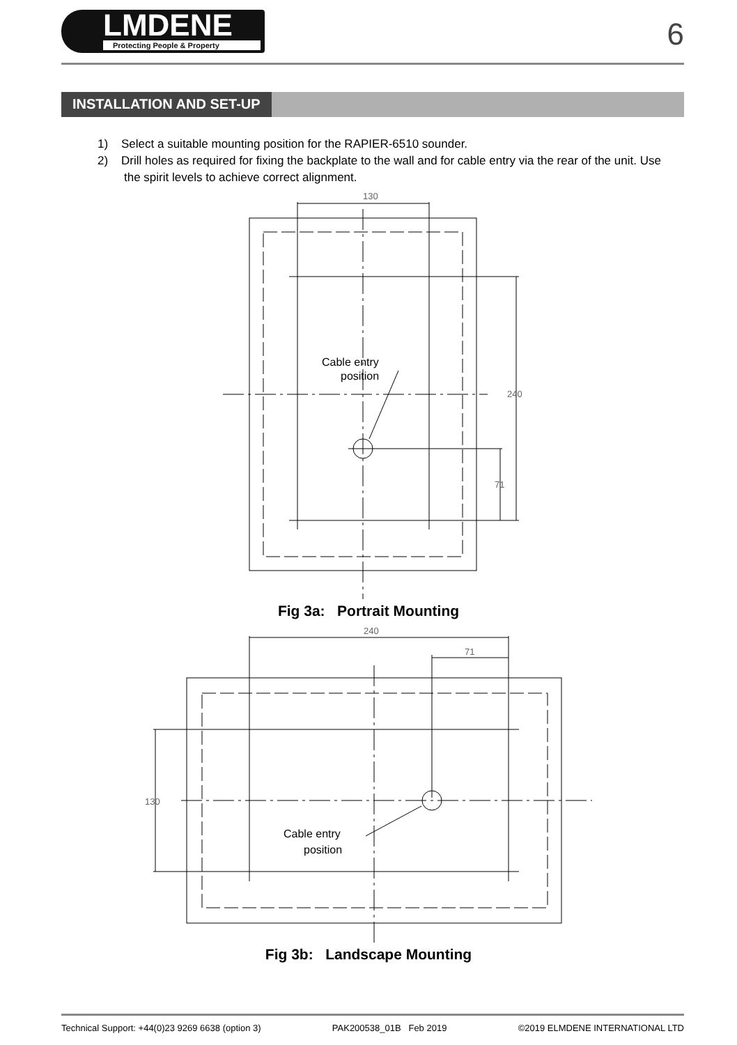LMDENE
Protecting People & Property
6
INSTALLATION AND SET-UP
1) Select a suitable mounting position for the RAPIER-6510 sounder.
2) Drill holes as required for fixing the backplate to the wall and for cable entry via the rear of the unit. Use the spirit levels to achieve correct alignment.
130
240
71
Cable entry
position
Fig 3a: Portrait Mounting
240
71
130
Cable entry
position
Fig 3b: Landscape Mounting
Technical Support: +44(0)23 9269 6638 (option 3) PAK200538_01B Feb 2019 ©2019 ELMDENE INTERNATIONAL LTD